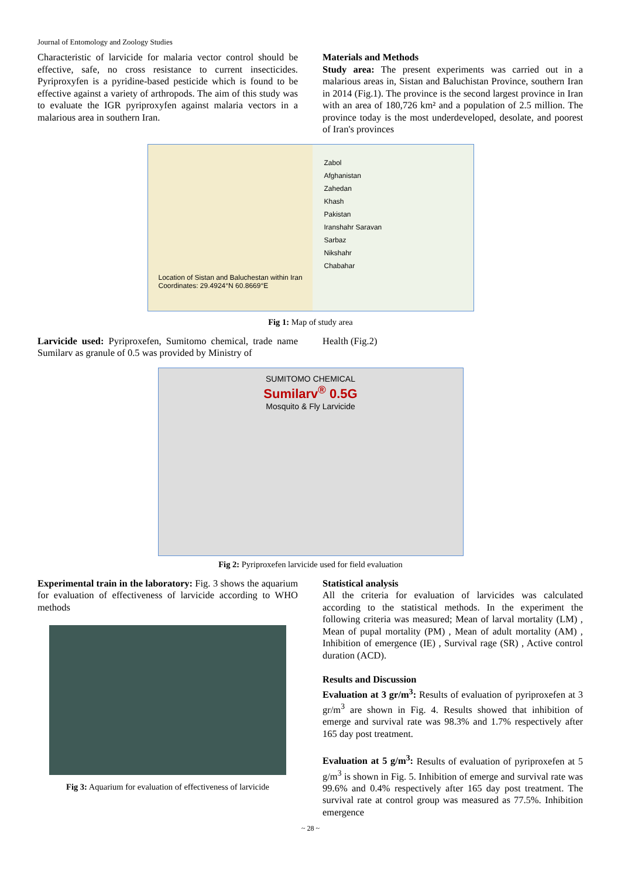Journal of Entomology and Zoology Studies
Characteristic of larvicide for malaria vector control should be effective, safe, no cross resistance to current insecticides. Pyriproxyfen is a pyridine-based pesticide which is found to be effective against a variety of arthropods. The aim of this study was to evaluate the IGR pyriproxyfen against malaria vectors in a malarious area in southern Iran.
Materials and Methods
Study area: The present experiments was carried out in a malarious areas in, Sistan and Baluchistan Province, southern Iran in 2014 (Fig.1). The province is the second largest province in Iran with an area of 180,726 km² and a population of 2.5 million. The province today is the most underdeveloped, desolate, and poorest of Iran's provinces
Location of Sistan and Baluchestan within Iran
Coordinates: 29.4924°N 60.8669°E
Zabol
Afghanistan
Zahedan
Khash
Pakistan
Iranshahr Saravan
Sarbaz
Nikshahr
Chabahar
Fig 1: Map of study area
Larvicide used: Pyriproxefen, Sumitomo chemical, trade name Sumilarv as granule of 0.5 was provided by Ministry of
Health (Fig.2)
SUMITOMO CHEMICAL
Sumilarv<sup>®</sup> 0.5G
Mosquito & Fly Larvicide
Fig 2: Pyriproxefen larvicide used for field evaluation
Experimental train in the laboratory: Fig. 3 shows the aquarium for evaluation of effectiveness of larvicide according to WHO methods
Fig 3: Aquarium for evaluation of effectiveness of larvicide
Statistical analysis
All the criteria for evaluation of larvicides was calculated according to the statistical methods. In the experiment the following criteria was measured; Mean of larval mortality (LM) , Mean of pupal mortality (PM) , Mean of adult mortality (AM) , Inhibition of emergence (IE) , Survival rage (SR) , Active control duration (ACD).
Results and Discussion
Evaluation at 3 gr/m<sup>3</sup>: Results of evaluation of pyriproxefen at 3 gr/m<sup>3</sup> are shown in Fig. 4. Results showed that inhibition of emerge and survival rate was 98.3% and 1.7% respectively after 165 day post treatment.
Evaluation at 5 g/m<sup>3</sup>: Results of evaluation of pyriproxefen at 5 g/m<sup>3</sup> is shown in Fig. 5. Inhibition of emerge and survival rate was 99.6% and 0.4% respectively after 165 day post treatment. The survival rate at control group was measured as 77.5%. Inhibition emergence
~ 28 ~